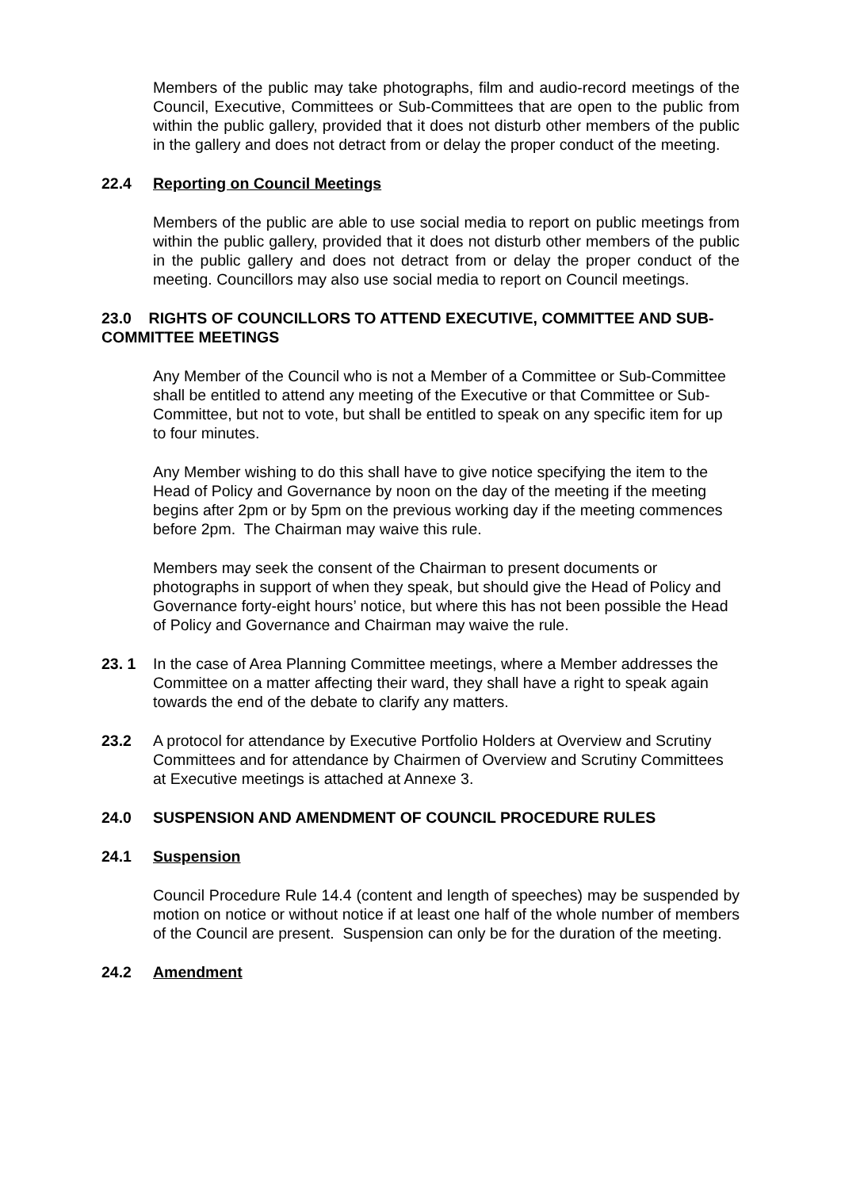Members of the public may take photographs, film and audio-record meetings of the Council, Executive, Committees or Sub-Committees that are open to the public from within the public gallery, provided that it does not disturb other members of the public in the gallery and does not detract from or delay the proper conduct of the meeting.
22.4 Reporting on Council Meetings
Members of the public are able to use social media to report on public meetings from within the public gallery, provided that it does not disturb other members of the public in the public gallery and does not detract from or delay the proper conduct of the meeting. Councillors may also use social media to report on Council meetings.
23.0 RIGHTS OF COUNCILLORS TO ATTEND EXECUTIVE, COMMITTEE AND SUB-COMMITTEE MEETINGS
Any Member of the Council who is not a Member of a Committee or Sub-Committee shall be entitled to attend any meeting of the Executive or that Committee or Sub-Committee, but not to vote, but shall be entitled to speak on any specific item for up to four minutes.
Any Member wishing to do this shall have to give notice specifying the item to the Head of Policy and Governance by noon on the day of the meeting if the meeting begins after 2pm or by 5pm on the previous working day if the meeting commences before 2pm. The Chairman may waive this rule.
Members may seek the consent of the Chairman to present documents or photographs in support of when they speak, but should give the Head of Policy and Governance forty-eight hours’ notice, but where this has not been possible the Head of Policy and Governance and Chairman may waive the rule.
23. 1 In the case of Area Planning Committee meetings, where a Member addresses the Committee on a matter affecting their ward, they shall have a right to speak again towards the end of the debate to clarify any matters.
23.2 A protocol for attendance by Executive Portfolio Holders at Overview and Scrutiny Committees and for attendance by Chairmen of Overview and Scrutiny Committees at Executive meetings is attached at Annexe 3.
24.0 SUSPENSION AND AMENDMENT OF COUNCIL PROCEDURE RULES
24.1 Suspension
Council Procedure Rule 14.4 (content and length of speeches) may be suspended by motion on notice or without notice if at least one half of the whole number of members of the Council are present. Suspension can only be for the duration of the meeting.
24.2 Amendment